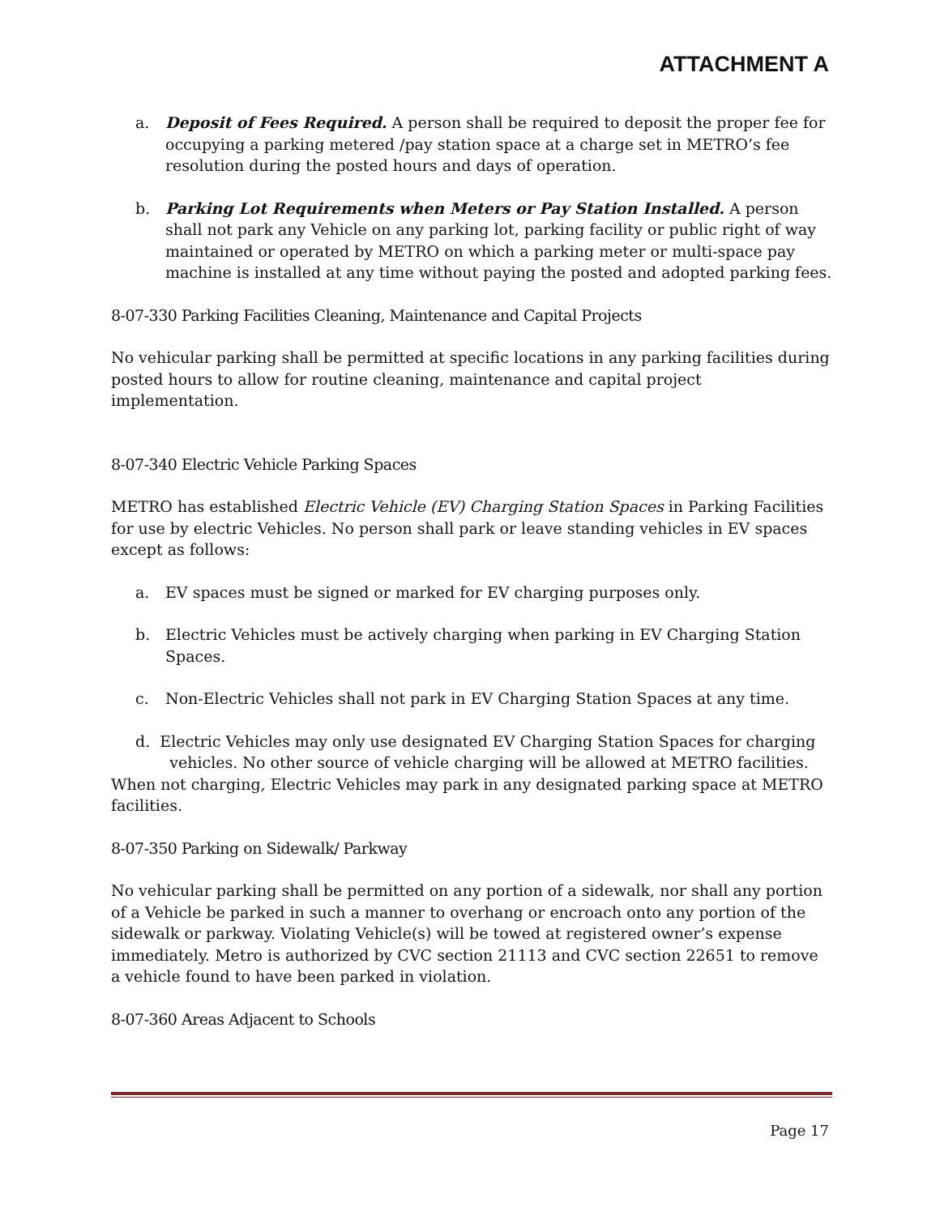ATTACHMENT A
a. Deposit of Fees Required. A person shall be required to deposit the proper fee for occupying a parking metered /pay station space at a charge set in METRO’s fee resolution during the posted hours and days of operation.
b. Parking Lot Requirements when Meters or Pay Station Installed. A person shall not park any Vehicle on any parking lot, parking facility or public right of way maintained or operated by METRO on which a parking meter or multi-space pay machine is installed at any time without paying the posted and adopted parking fees.
8-07-330 Parking Facilities Cleaning, Maintenance and Capital Projects
No vehicular parking shall be permitted at specific locations in any parking facilities during posted hours to allow for routine cleaning, maintenance and capital project implementation.
8-07-340 Electric Vehicle Parking Spaces
METRO has established Electric Vehicle (EV) Charging Station Spaces in Parking Facilities for use by electric Vehicles. No person shall park or leave standing vehicles in EV spaces except as follows:
a. EV spaces must be signed or marked for EV charging purposes only.
b. Electric Vehicles must be actively charging when parking in EV Charging Station Spaces.
c. Non-Electric Vehicles shall not park in EV Charging Station Spaces at any time.
d. Electric Vehicles may only use designated EV Charging Station Spaces for charging
vehicles. No other source of vehicle charging will be allowed at METRO facilities.
When not charging, Electric Vehicles may park in any designated parking space at METRO
facilities.
8-07-350 Parking on Sidewalk/ Parkway
No vehicular parking shall be permitted on any portion of a sidewalk, nor shall any portion of a Vehicle be parked in such a manner to overhang or encroach onto any portion of the sidewalk or parkway. Violating Vehicle(s) will be towed at registered owner’s expense immediately. Metro is authorized by CVC section 21113 and CVC section 22651 to remove a vehicle found to have been parked in violation.
8-07-360 Areas Adjacent to Schools
Page 17